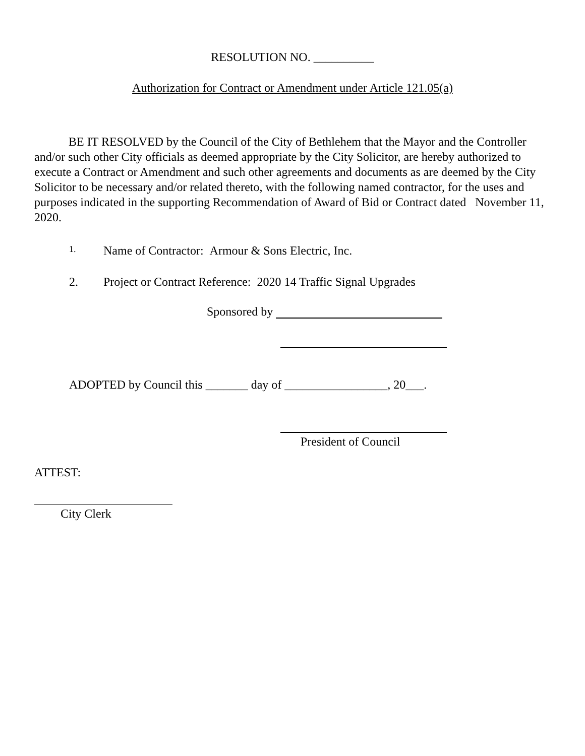RESOLUTION NO. __________
Authorization for Contract or Amendment under Article 121.05(a)
BE IT RESOLVED by the Council of the City of Bethlehem that the Mayor and the Controller and/or such other City officials as deemed appropriate by the City Solicitor, are hereby authorized to execute a Contract or Amendment and such other agreements and documents as are deemed by the City Solicitor to be necessary and/or related thereto, with the following named contractor, for the uses and purposes indicated in the supporting Recommendation of Award of Bid or Contract dated November 11, 2020.
1. Name of Contractor: Armour & Sons Electric, Inc.
2. Project or Contract Reference: 2020 14 Traffic Signal Upgrades
Sponsored by
ADOPTED by Council this _______ day of _________________, 20___.
President of Council
ATTEST:
City Clerk